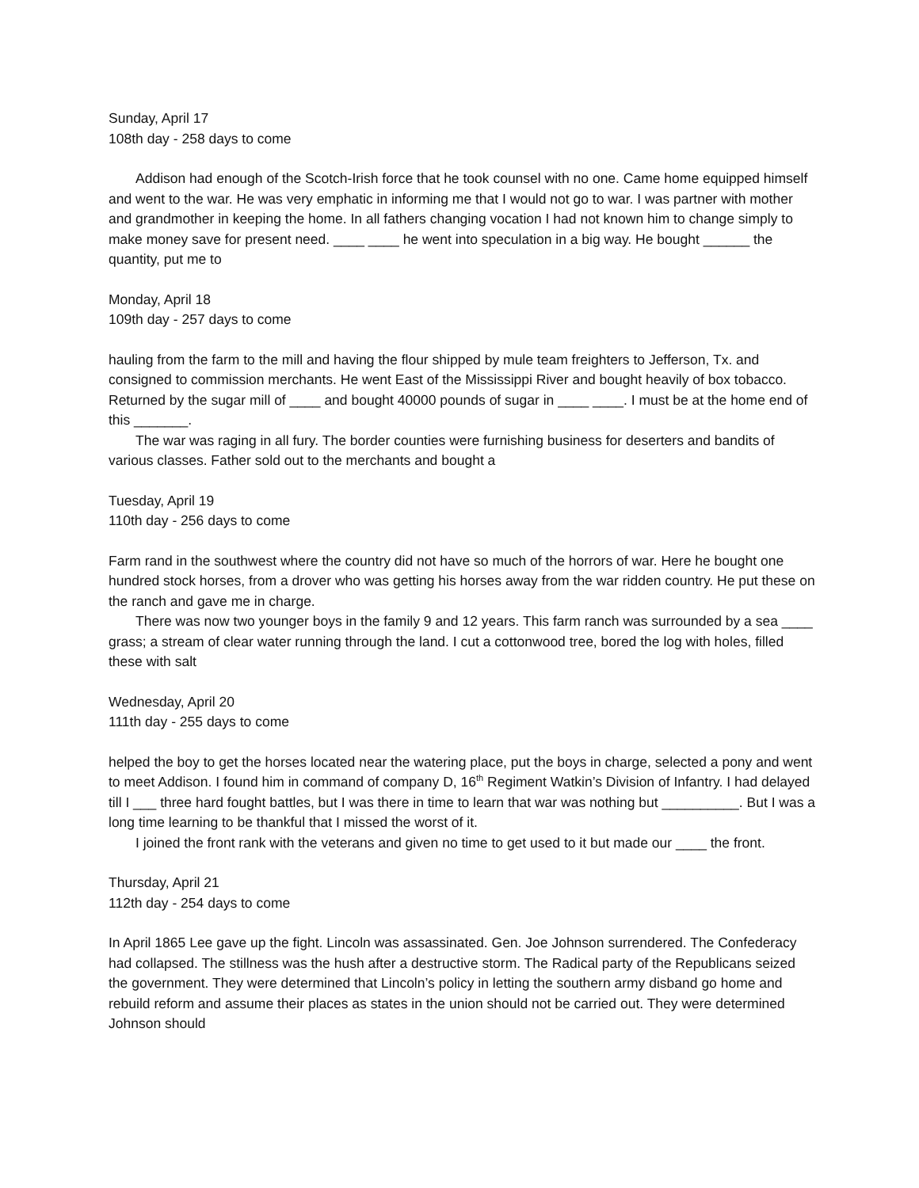Sunday, April 17
108th day - 258 days to come
Addison had enough of the Scotch-Irish force that he took counsel with no one. Came home equipped himself and went to the war. He was very emphatic in informing me that I would not go to war. I was partner with mother and grandmother in keeping the home. In all fathers changing vocation I had not known him to change simply to make money save for present need. ____ ____ he went into speculation in a big way. He bought ______ the quantity, put me to
Monday, April 18
109th day - 257 days to come
hauling from the farm to the mill and having the flour shipped by mule team freighters to Jefferson, Tx. and consigned to commission merchants. He went East of the Mississippi River and bought heavily of box tobacco. Returned by the sugar mill of ____ and bought 40000 pounds of sugar in ____ ____. I must be at the home end of this _______.
The war was raging in all fury. The border counties were furnishing business for deserters and bandits of various classes. Father sold out to the merchants and bought a
Tuesday, April 19
110th day - 256 days to come
Farm rand in the southwest where the country did not have so much of the horrors of war. Here he bought one hundred stock horses, from a drover who was getting his horses away from the war ridden country. He put these on the ranch and gave me in charge.
There was now two younger boys in the family 9 and 12 years. This farm ranch was surrounded by a sea ____ grass; a stream of clear water running through the land. I cut a cottonwood tree, bored the log with holes, filled these with salt
Wednesday, April 20
111th day - 255 days to come
helped the boy to get the horses located near the watering place, put the boys in charge, selected a pony and went to meet Addison. I found him in command of company D, 16<sup>th</sup> Regiment Watkin’s Division of Infantry. I had delayed till I ___ three hard fought battles, but I was there in time to learn that war was nothing but __________. But I was a long time learning to be thankful that I missed the worst of it.
I joined the front rank with the veterans and given no time to get used to it but made our ____ the front.
Thursday, April 21
112th day - 254 days to come
In April 1865 Lee gave up the fight. Lincoln was assassinated. Gen. Joe Johnson surrendered. The Confederacy had collapsed. The stillness was the hush after a destructive storm. The Radical party of the Republicans seized the government. They were determined that Lincoln’s policy in letting the southern army disband go home and rebuild reform and assume their places as states in the union should not be carried out. They were determined Johnson should